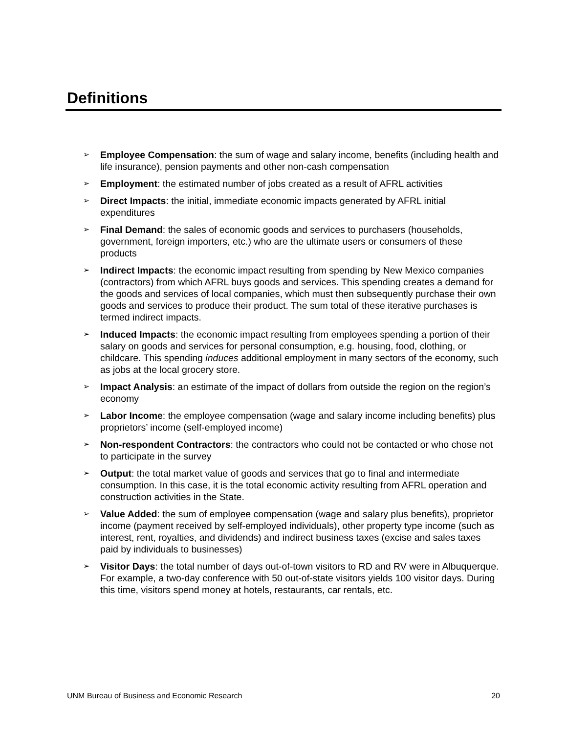Definitions
➢ Employee Compensation: the sum of wage and salary income, benefits (including health and life insurance), pension payments and other non-cash compensation
➢ Employment: the estimated number of jobs created as a result of AFRL activities
➢ Direct Impacts: the initial, immediate economic impacts generated by AFRL initial expenditures
➢ Final Demand: the sales of economic goods and services to purchasers (households, government, foreign importers, etc.) who are the ultimate users or consumers of these products
➢ Indirect Impacts: the economic impact resulting from spending by New Mexico companies (contractors) from which AFRL buys goods and services. This spending creates a demand for the goods and services of local companies, which must then subsequently purchase their own goods and services to produce their product. The sum total of these iterative purchases is termed indirect impacts.
➢ Induced Impacts: the economic impact resulting from employees spending a portion of their salary on goods and services for personal consumption, e.g. housing, food, clothing, or childcare. This spending induces additional employment in many sectors of the economy, such as jobs at the local grocery store.
➢ Impact Analysis: an estimate of the impact of dollars from outside the region on the region’s economy
➢ Labor Income: the employee compensation (wage and salary income including benefits) plus proprietors’ income (self-employed income)
➢ Non-respondent Contractors: the contractors who could not be contacted or who chose not to participate in the survey
➢ Output: the total market value of goods and services that go to final and intermediate consumption. In this case, it is the total economic activity resulting from AFRL operation and construction activities in the State.
➢ Value Added: the sum of employee compensation (wage and salary plus benefits), proprietor income (payment received by self-employed individuals), other property type income (such as interest, rent, royalties, and dividends) and indirect business taxes (excise and sales taxes paid by individuals to businesses)
➢ Visitor Days: the total number of days out-of-town visitors to RD and RV were in Albuquerque. For example, a two-day conference with 50 out-of-state visitors yields 100 visitor days. During this time, visitors spend money at hotels, restaurants, car rentals, etc.
UNM Bureau of Business and Economic Research 20